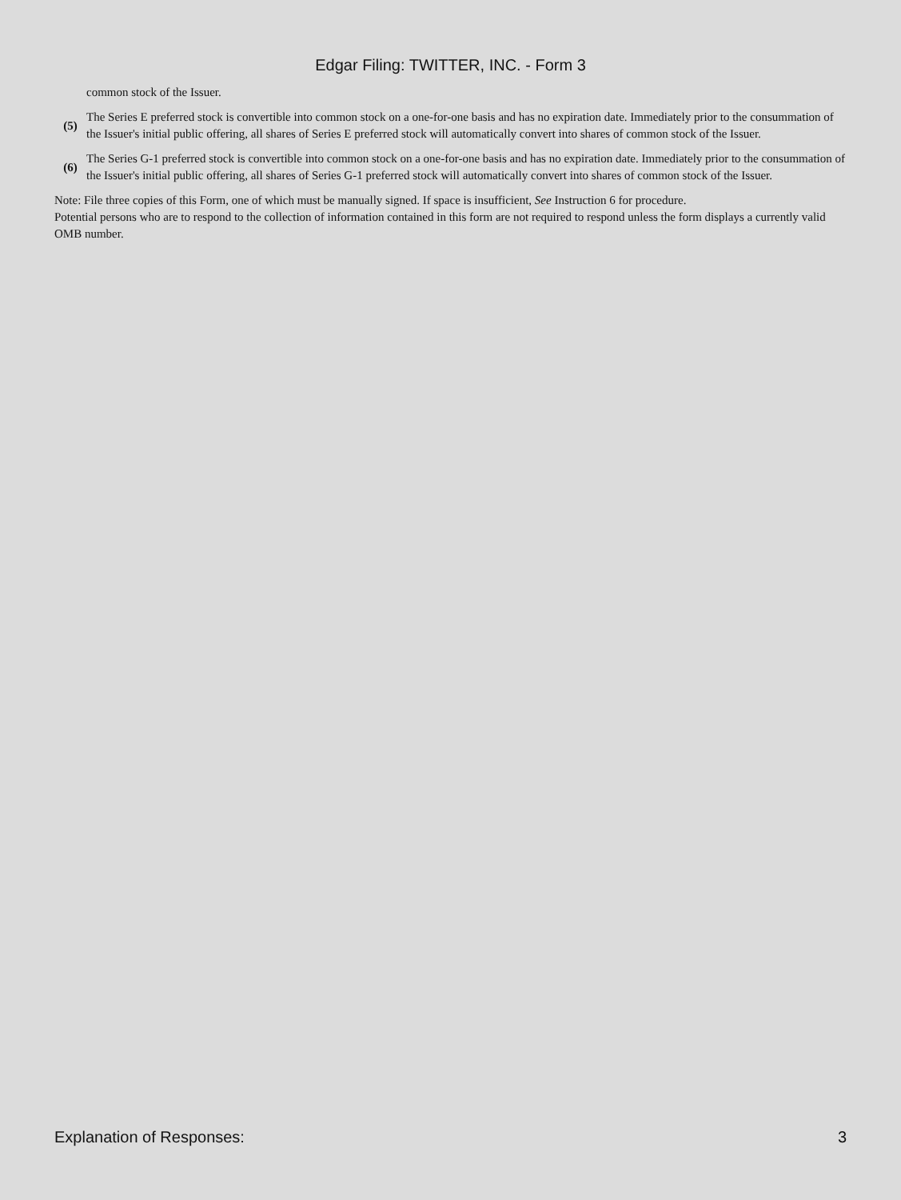Edgar Filing: TWITTER, INC. - Form 3
| | common stock of the Issuer. |
| (5) | The Series E preferred stock is convertible into common stock on a one-for-one basis and has no expiration date. Immediately prior to the consummation of the Issuer's initial public offering, all shares of Series E preferred stock will automatically convert into shares of common stock of the Issuer. |
| (6) | The Series G-1 preferred stock is convertible into common stock on a one-for-one basis and has no expiration date. Immediately prior to the consummation of the Issuer's initial public offering, all shares of Series G-1 preferred stock will automatically convert into shares of common stock of the Issuer. |
Note: File three copies of this Form, one of which must be manually signed. If space is insufficient, See Instruction 6 for procedure.
Potential persons who are to respond to the collection of information contained in this form are not required to respond unless the form displays a currently valid OMB number.
Explanation of Responses: 3